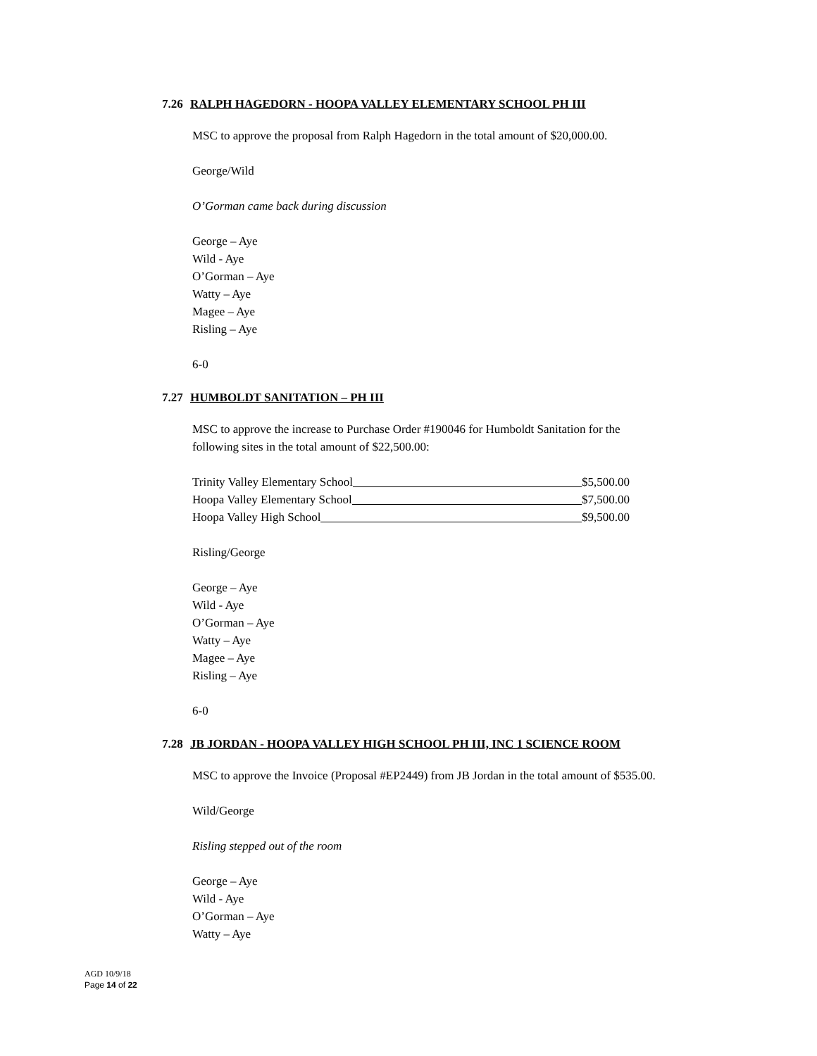7.26 RALPH HAGEDORN - HOOPA VALLEY ELEMENTARY SCHOOL PH III
MSC to approve the proposal from Ralph Hagedorn in the total amount of $20,000.00.
George/Wild
O’Gorman came back during discussion
George – Aye
Wild - Aye
O’Gorman – Aye
Watty – Aye
Magee – Aye
Risling – Aye
6-0
7.27 HUMBOLDT SANITATION – PH III
MSC to approve the increase to Purchase Order #190046 for Humboldt Sanitation for the
following sites in the total amount of $22,500.00:
Trinity Valley Elementary School $5,500.00
Hoopa Valley Elementary School $7,500.00
Hoopa Valley High School $9,500.00
Risling/George
George – Aye
Wild - Aye
O’Gorman – Aye
Watty – Aye
Magee – Aye
Risling – Aye
6-0
7.28 JB JORDAN - HOOPA VALLEY HIGH SCHOOL PH III, INC 1 SCIENCE ROOM
MSC to approve the Invoice (Proposal #EP2449) from JB Jordan in the total amount of $535.00.
Wild/George
Risling stepped out of the room
George – Aye
Wild - Aye
O’Gorman – Aye
Watty – Aye
AGD 10/9/18
Page 14 of 22